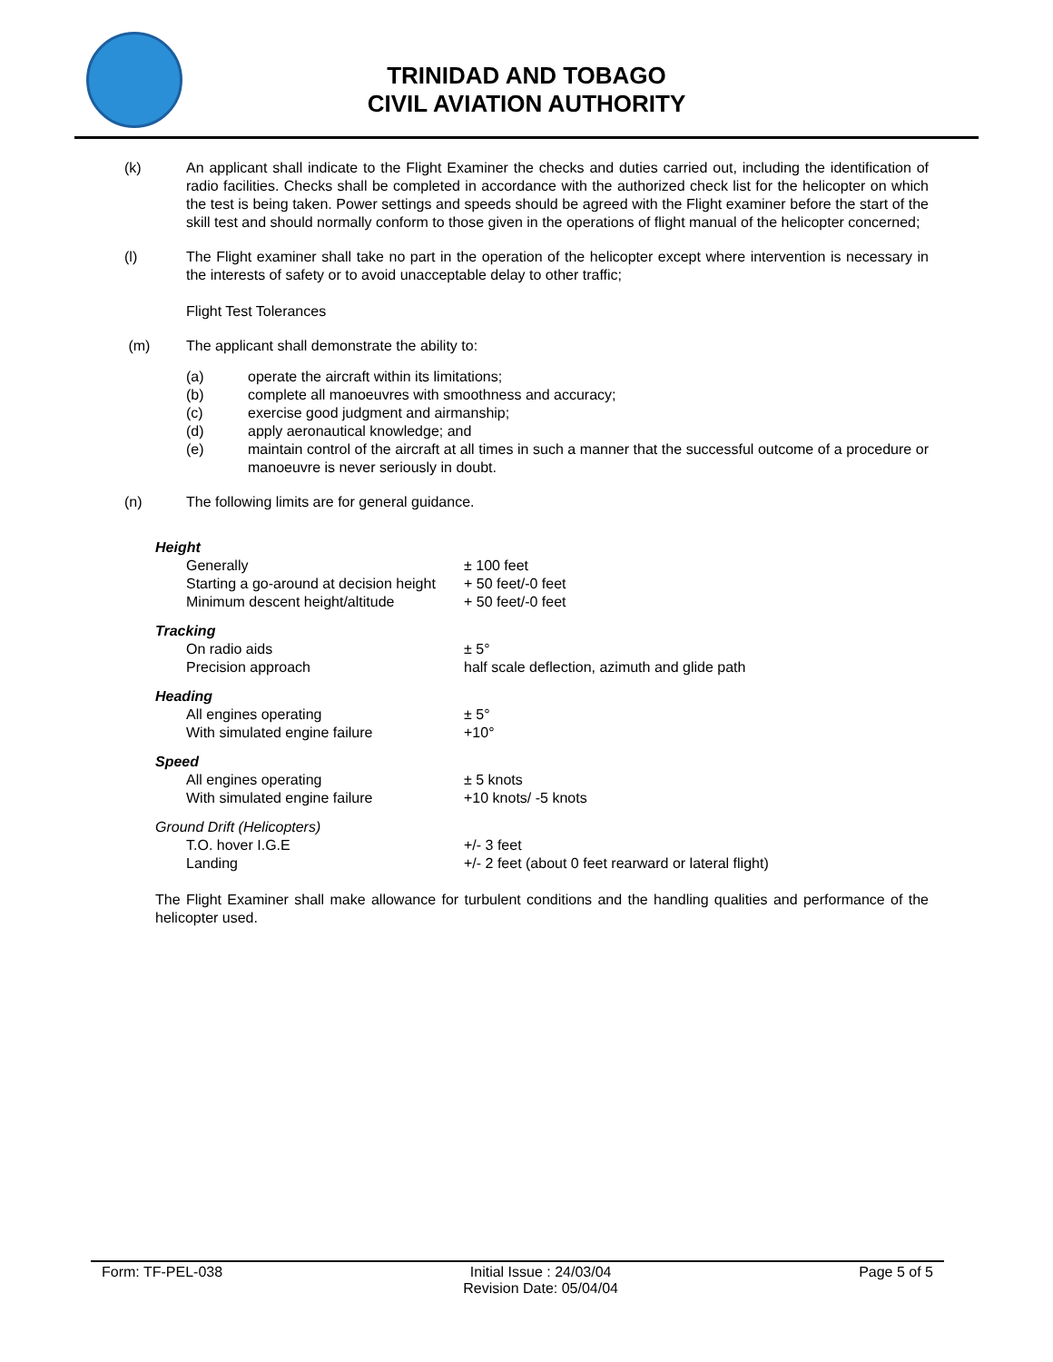TRINIDAD AND TOBAGO
CIVIL AVIATION AUTHORITY
(k) An applicant shall indicate to the Flight Examiner the checks and duties carried out, including the identification of radio facilities. Checks shall be completed in accordance with the authorized check list for the helicopter on which the test is being taken. Power settings and speeds should be agreed with the Flight examiner before the start of the skill test and should normally conform to those given in the operations of flight manual of the helicopter concerned;
(l) The Flight examiner shall take no part in the operation of the helicopter except where intervention is necessary in the interests of safety or to avoid unacceptable delay to other traffic;
Flight Test Tolerances
(m) The applicant shall demonstrate the ability to:
(a) operate the aircraft within its limitations;
(b) complete all manoeuvres with smoothness and accuracy;
(c) exercise good judgment and airmanship;
(d) apply aeronautical knowledge; and
(e) maintain control of the aircraft at all times in such a manner that the successful outcome of a procedure or manoeuvre is never seriously in doubt.
(n) The following limits are for general guidance.
| Height | |
| Generally | ± 100 feet |
| Starting a go-around at decision height | + 50 feet/-0 feet |
| Minimum descent height/altitude | + 50 feet/-0 feet |
| Tracking | |
| On radio aids | ± 5° |
| Precision approach | half scale deflection, azimuth and glide path |
| Heading | |
| All engines operating | ± 5° |
| With simulated engine failure | +10° |
| Speed | |
| All engines operating | ± 5 knots |
| With simulated engine failure | +10 knots/ -5 knots |
| Ground Drift (Helicopters) | |
| T.O. hover I.G.E | +/- 3 feet |
| Landing | +/- 2 feet (about 0 feet rearward or lateral flight) |
The Flight Examiner shall make allowance for turbulent conditions and the handling qualities and performance of the helicopter used.
Form: TF-PEL-038 Initial Issue : 24/03/04
Revision Date: 05/04/04 Page 5 of 5